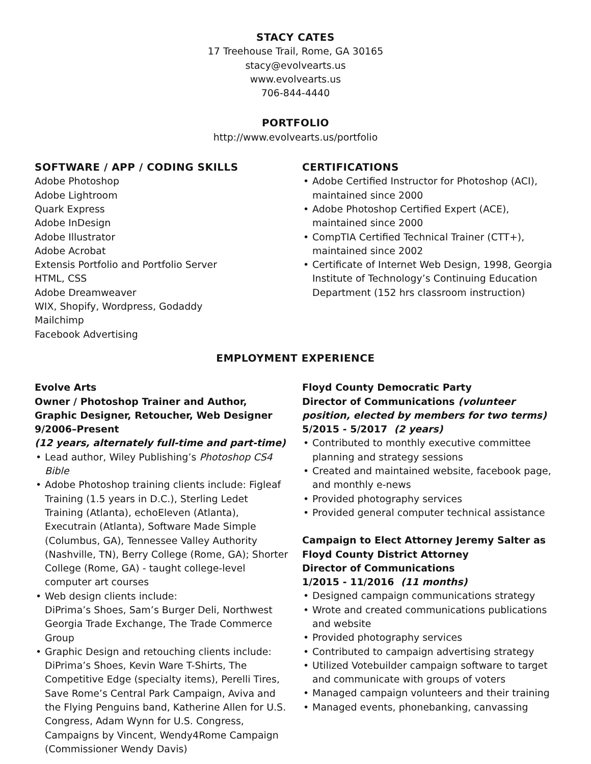STACY CATES
17 Treehouse Trail, Rome, GA 30165
stacy@evolvearts.us
www.evolvearts.us
706-844-4440
PORTFOLIO
http://www.evolvearts.us/portfolio
SOFTWARE / APP / CODING SKILLS
Adobe Photoshop
Adobe Lightroom
Quark Express
Adobe InDesign
Adobe Illustrator
Adobe Acrobat
Extensis Portfolio and Portfolio Server
HTML, CSS
Adobe Dreamweaver
WIX, Shopify, Wordpress, Godaddy
Mailchimp
Facebook Advertising
CERTIFICATIONS
Adobe Certified Instructor for Photoshop (ACI), maintained since 2000
Adobe Photoshop Certified Expert (ACE), maintained since 2000
CompTIA Certified Technical Trainer (CTT+), maintained since 2002
Certificate of Internet Web Design, 1998, Georgia Institute of Technology’s Continuing Education Department (152 hrs classroom instruction)
EMPLOYMENT EXPERIENCE
Evolve Arts
Owner / Photoshop Trainer and Author, Graphic Designer, Retoucher, Web Designer
9/2006–Present
(12 years, alternately full-time and part-time)
Lead author, Wiley Publishing’s Photoshop CS4 Bible
Adobe Photoshop training clients include: Figleaf Training (1.5 years in D.C.), Sterling Ledet Training (Atlanta), echoEleven (Atlanta), Executrain (Atlanta), Software Made Simple (Columbus, GA), Tennessee Valley Authority (Nashville, TN), Berry College (Rome, GA); Shorter College (Rome, GA) - taught college-level computer art courses
Web design clients include:
DiPrima’s Shoes, Sam’s Burger Deli, Northwest Georgia Trade Exchange, The Trade Commerce Group
Graphic Design and retouching clients include: DiPrima’s Shoes, Kevin Ware T-Shirts, The Competitive Edge (specialty items), Perelli Tires, Save Rome’s Central Park Campaign, Aviva and the Flying Penguins band, Katherine Allen for U.S. Congress, Adam Wynn for U.S. Congress, Campaigns by Vincent, Wendy4Rome Campaign (Commissioner Wendy Davis)
Floyd County Democratic Party
Director of Communications (volunteer position, elected by members for two terms)
5/2015 - 5/2017 (2 years)
Contributed to monthly executive committee planning and strategy sessions
Created and maintained website, facebook page, and monthly e-news
Provided photography services
Provided general computer technical assistance
Campaign to Elect Attorney Jeremy Salter as Floyd County District Attorney
Director of Communications
1/2015 - 11/2016 (11 months)
Designed campaign communications strategy
Wrote and created communications publications and website
Provided photography services
Contributed to campaign advertising strategy
Utilized Votebuilder campaign software to target and communicate with groups of voters
Managed campaign volunteers and their training
Managed events, phonebanking, canvassing